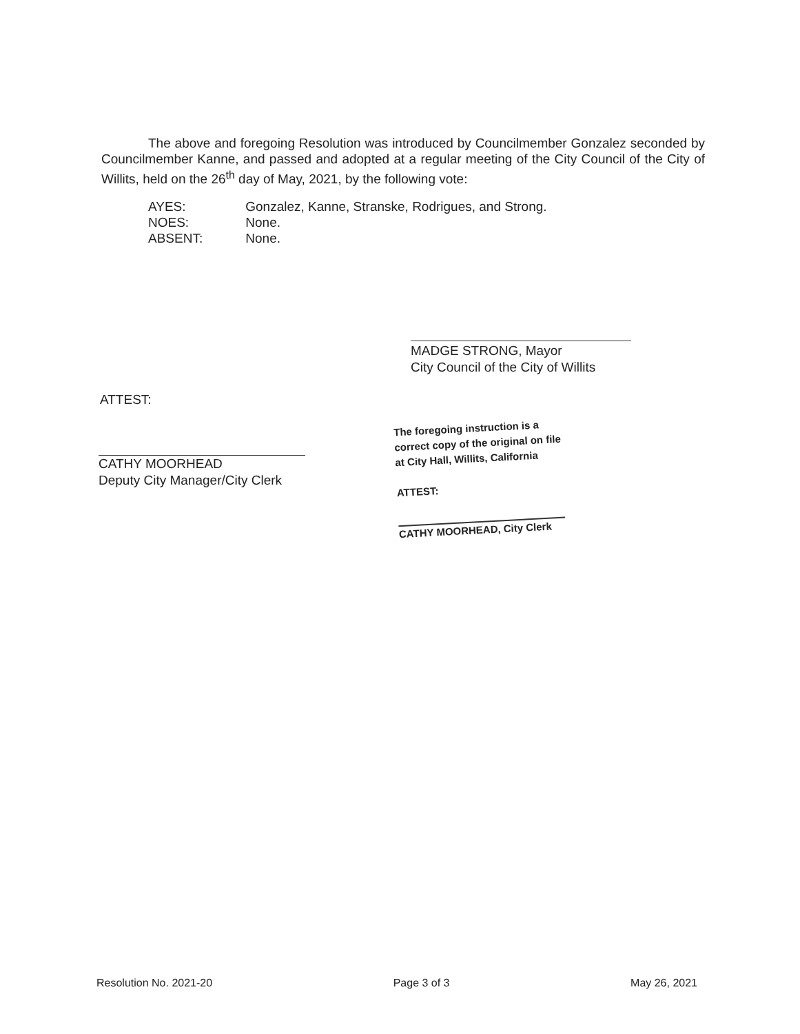The above and foregoing Resolution was introduced by Councilmember Gonzalez seconded by Councilmember Kanne, and passed and adopted at a regular meeting of the City Council of the City of Willits, held on the 26<sup>th</sup> day of May, 2021, by the following vote:
AYES: Gonzalez, Kanne, Stranske, Rodrigues, and Strong.
NOES: None.
ABSENT: None.
MADGE STRONG, Mayor
City Council of the City of Willits
ATTEST:
CATHY MOORHEAD
Deputy City Manager/City Clerk
The foregoing instruction is a
correct copy of the original on file
at City Hall, Willits, California
ATTEST:
CATHY MOORHEAD, City Clerk
Resolution No. 2021-20 Page 3 of 3 May 26, 2021